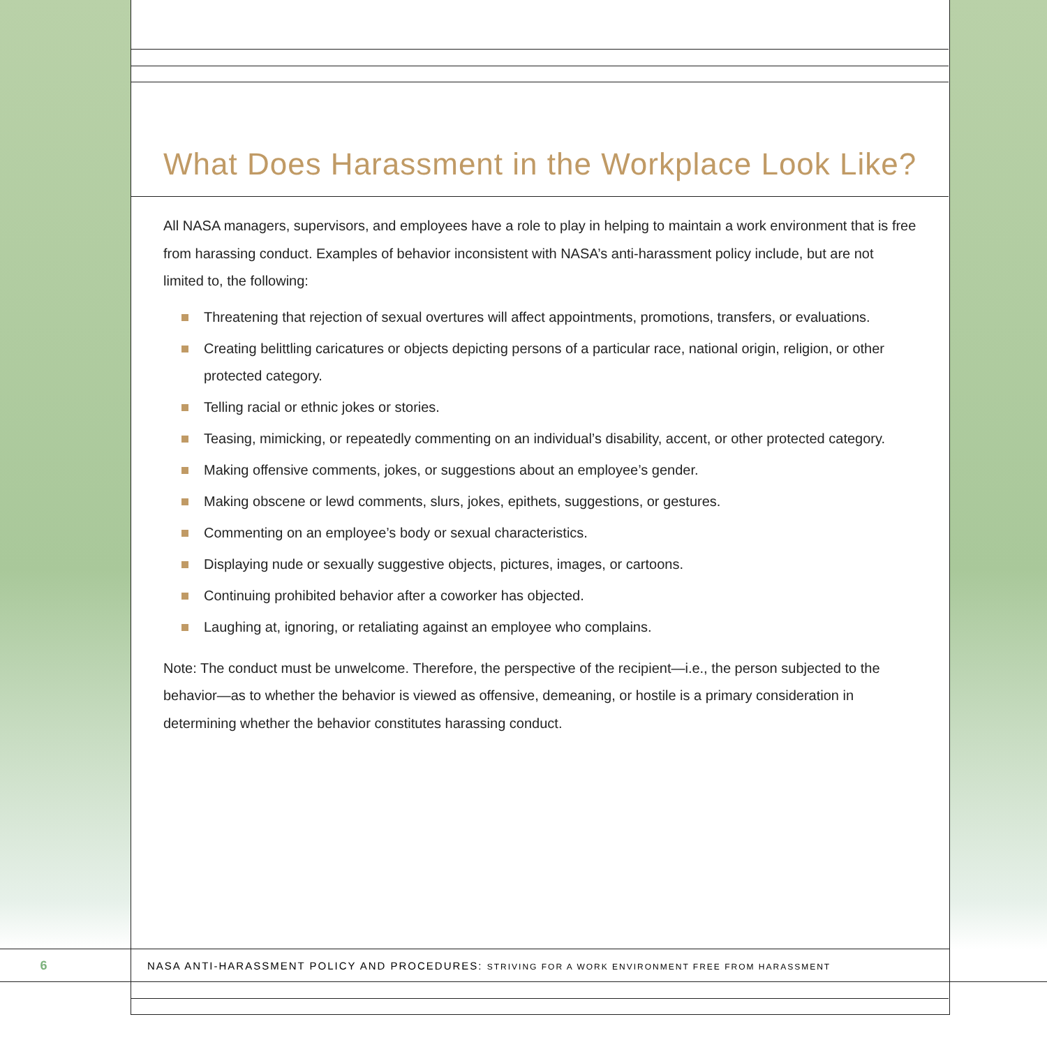What Does Harassment in the Workplace Look Like?
All NASA managers, supervisors, and employees have a role to play in helping to maintain a work environment that is free from harassing conduct. Examples of behavior inconsistent with NASA’s anti-harassment policy include, but are not limited to, the following:
Threatening that rejection of sexual overtures will affect appointments, promotions, transfers, or evaluations.
Creating belittling caricatures or objects depicting persons of a particular race, national origin, religion, or other protected category.
Telling racial or ethnic jokes or stories.
Teasing, mimicking, or repeatedly commenting on an individual’s disability, accent, or other protected category.
Making offensive comments, jokes, or suggestions about an employee’s gender.
Making obscene or lewd comments, slurs, jokes, epithets, suggestions, or gestures.
Commenting on an employee’s body or sexual characteristics.
Displaying nude or sexually suggestive objects, pictures, images, or cartoons.
Continuing prohibited behavior after a coworker has objected.
Laughing at, ignoring, or retaliating against an employee who complains.
Note: The conduct must be unwelcome. Therefore, the perspective of the recipient—i.e., the person subjected to the behavior—as to whether the behavior is viewed as offensive, demeaning, or hostile is a primary consideration in determining whether the behavior constitutes harassing conduct.
6 NASA ANTI-HARASSMENT POLICY AND PROCEDURES: STRIVING FOR A WORK ENVIRONMENT FREE FROM HARASSMENT